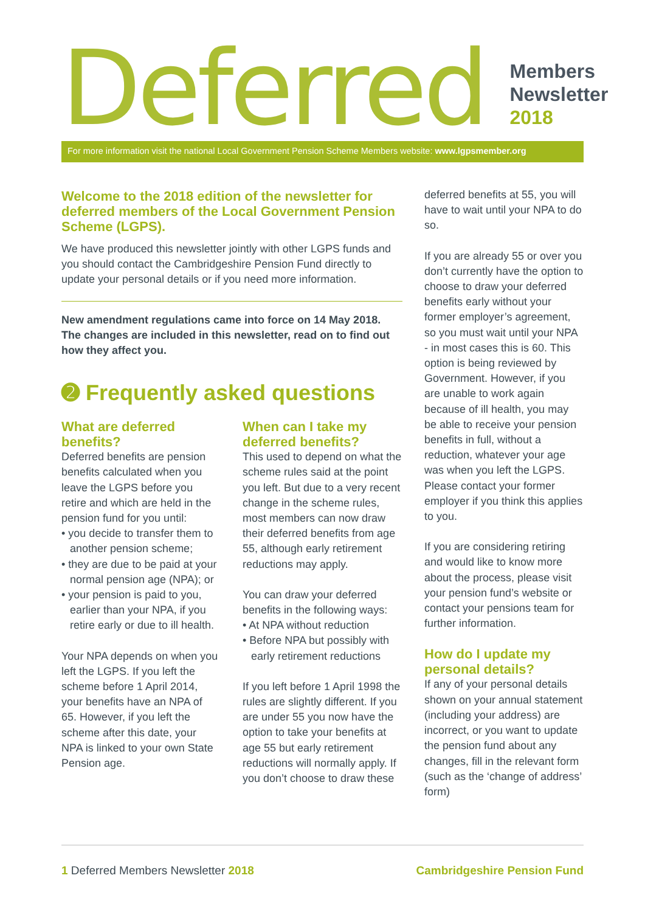Deferred
Members
Newsletter
2018
For more information visit the national Local Government Pension Scheme Members website: www.lgpsmember.org
Welcome to the 2018 edition of the newsletter for deferred members of the Local Government Pension Scheme (LGPS).
We have produced this newsletter jointly with other LGPS funds and you should contact the Cambridgeshire Pension Fund directly to update your personal details or if you need more information.
New amendment regulations came into force on 14 May 2018. The changes are included in this newsletter, read on to find out how they affect you.
➋ Frequently asked questions
What are deferred benefits?
Deferred benefits are pension benefits calculated when you leave the LGPS before you retire and which are held in the pension fund for you until:
• you decide to transfer them to another pension scheme;
• they are due to be paid at your normal pension age (NPA); or
• your pension is paid to you, earlier than your NPA, if you retire early or due to ill health.
Your NPA depends on when you left the LGPS. If you left the scheme before 1 April 2014, your benefits have an NPA of 65. However, if you left the scheme after this date, your NPA is linked to your own State Pension age.
When can I take my deferred benefits?
This used to depend on what the scheme rules said at the point you left. But due to a very recent change in the scheme rules, most members can now draw their deferred benefits from age 55, although early retirement reductions may apply.
You can draw your deferred benefits in the following ways:
• At NPA without reduction
• Before NPA but possibly with early retirement reductions
If you left before 1 April 1998 the rules are slightly different. If you are under 55 you now have the option to take your benefits at age 55 but early retirement reductions will normally apply. If you don’t choose to draw these
deferred benefits at 55, you will have to wait until your NPA to do so.
If you are already 55 or over you don’t currently have the option to choose to draw your deferred benefits early without your former employer’s agreement, so you must wait until your NPA - in most cases this is 60. This option is being reviewed by Government. However, if you are unable to work again because of ill health, you may be able to receive your pension benefits in full, without a reduction, whatever your age was when you left the LGPS. Please contact your former employer if you think this applies to you.
If you are considering retiring and would like to know more about the process, please visit your pension fund’s website or contact your pensions team for further information.
How do I update my personal details?
If any of your personal details shown on your annual statement (including your address) are incorrect, or you want to update the pension fund about any changes, fill in the relevant form (such as the ‘change of address’ form)
1 Deferred Members Newsletter 2018 Cambridgeshire Pension Fund